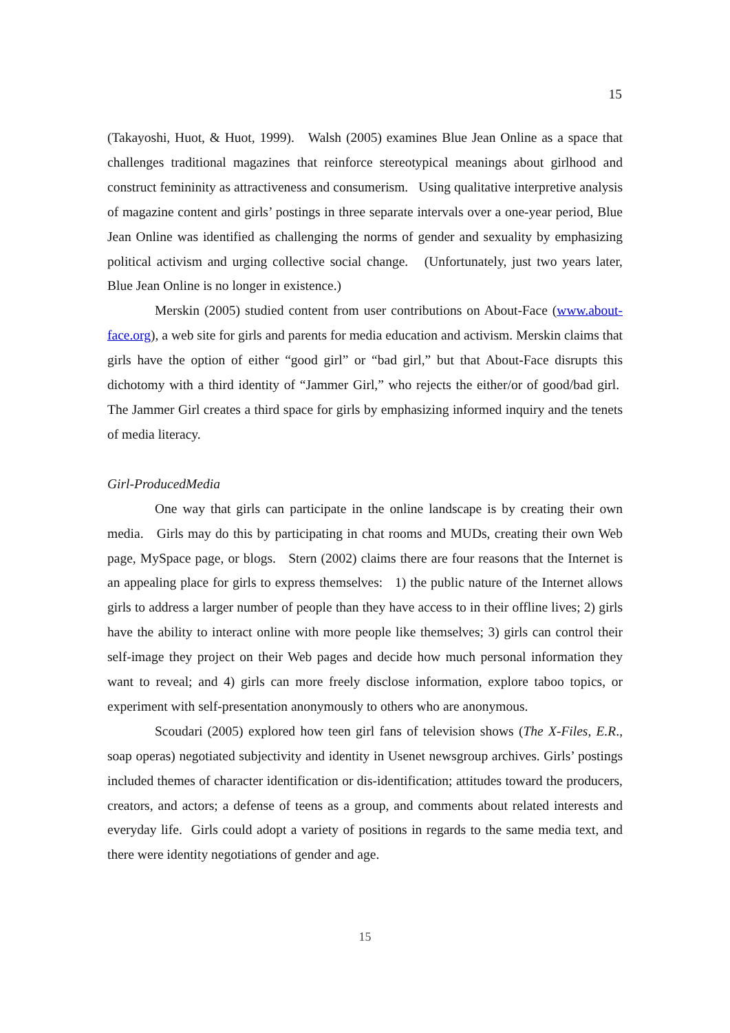15
(Takayoshi, Huot, & Huot, 1999). Walsh (2005) examines Blue Jean Online as a space that challenges traditional magazines that reinforce stereotypical meanings about girlhood and construct femininity as attractiveness and consumerism. Using qualitative interpretive analysis of magazine content and girls’ postings in three separate intervals over a one-year period, Blue Jean Online was identified as challenging the norms of gender and sexuality by emphasizing political activism and urging collective social change. (Unfortunately, just two years later, Blue Jean Online is no longer in existence.)
Merskin (2005) studied content from user contributions on About-Face (www.about-face.org), a web site for girls and parents for media education and activism. Merskin claims that girls have the option of either “good girl” or “bad girl,” but that About-Face disrupts this dichotomy with a third identity of “Jammer Girl,” who rejects the either/or of good/bad girl. The Jammer Girl creates a third space for girls by emphasizing informed inquiry and the tenets of media literacy.
Girl-ProducedMedia
One way that girls can participate in the online landscape is by creating their own media. Girls may do this by participating in chat rooms and MUDs, creating their own Web page, MySpace page, or blogs. Stern (2002) claims there are four reasons that the Internet is an appealing place for girls to express themselves: 1) the public nature of the Internet allows girls to address a larger number of people than they have access to in their offline lives; 2) girls have the ability to interact online with more people like themselves; 3) girls can control their self-image they project on their Web pages and decide how much personal information they want to reveal; and 4) girls can more freely disclose information, explore taboo topics, or experiment with self-presentation anonymously to others who are anonymous.
Scoudari (2005) explored how teen girl fans of television shows (The X-Files, E.R., soap operas) negotiated subjectivity and identity in Usenet newsgroup archives. Girls’ postings included themes of character identification or dis-identification; attitudes toward the producers, creators, and actors; a defense of teens as a group, and comments about related interests and everyday life. Girls could adopt a variety of positions in regards to the same media text, and there were identity negotiations of gender and age.
15